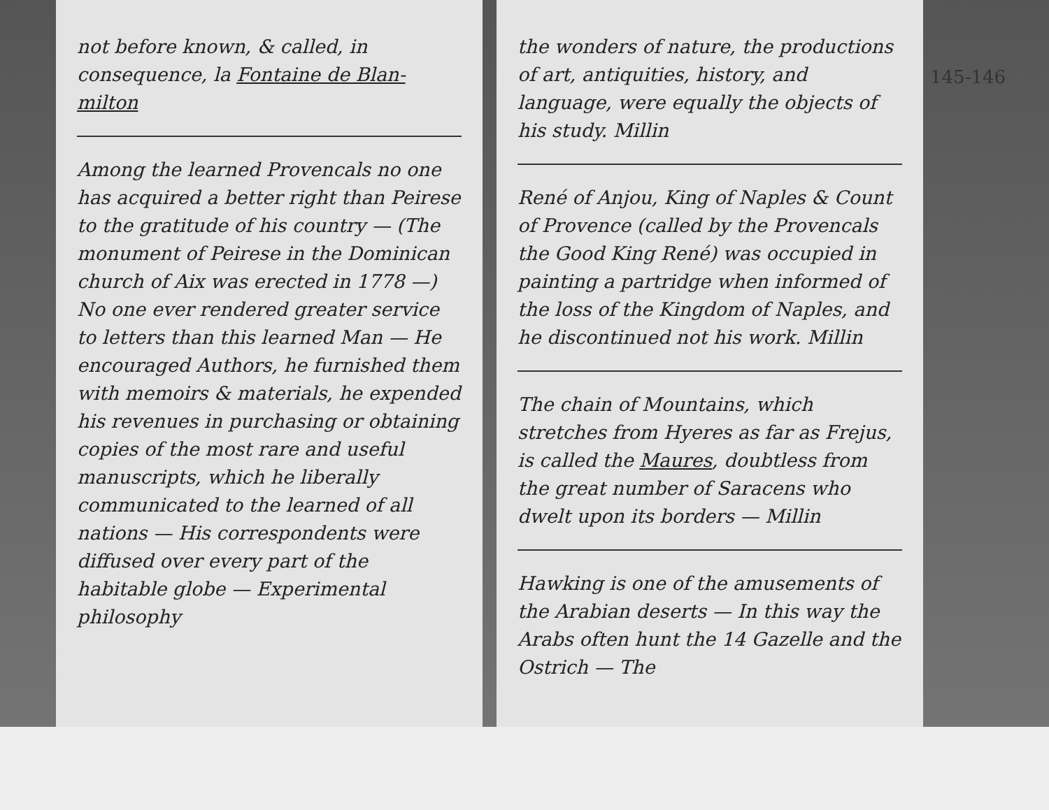145-146
not before known, & called, in consequence, la Fontaine de Blan- milton
Among the learned Provencals no one has acquired a better right than Peirese to the gratitude of his country — (The monument of Peirese in the Dominican church of Aix was erected in 1778 —) No one ever rendered greater service to letters than this learned Man — He encouraged Authors, he furnished them with memoirs & materials, he expended his revenues in purchasing or obtaining copies of the most rare and useful manuscripts, which he liberally communicated to the learned of all nations — His correspondents were diffused over every part of the habitable globe — Experimental philosophy
the wonders of nature, the productions of art, antiquities, history, and language, were equally the objects of his study. Millin
René of Anjou, King of Naples & Count of Provence (called by the Provencals the Good King René) was occupied in painting a partridge when informed of the loss of the Kingdom of Naples, and he discontinued not his work. Millin
The chain of Mountains, which stretches from Hyeres as far as Frejus, is called the Maures, doubtless from the great number of Saracens who dwelt upon its borders — Millin
Hawking is one of the amusements of the Arabian deserts — In this way the Arabs often hunt the 14 Gazelle and the Ostrich — The